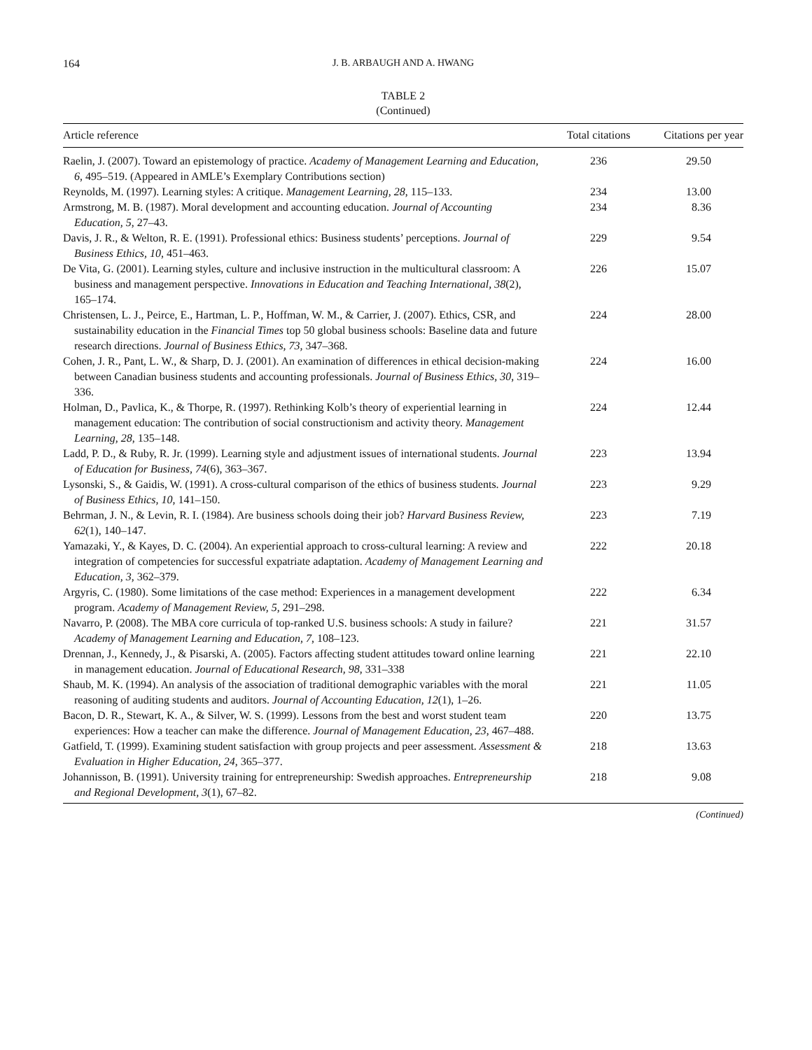164 J. B. ARBAUGH AND A. HWANG
TABLE 2
(Continued)
| Article reference | Total citations | Citations per year |
| --- | --- | --- |
| Raelin, J. (2007). Toward an epistemology of practice. Academy of Management Learning and Education, 6 , 495–519. (Appeared in AMLE’s Exemplary Contributions section) | 236 | 29.50 |
| Reynolds, M. (1997). Learning styles: A critique. Management Learning, 28 , 115–133. | 234 | 13.00 |
| Armstrong, M. B. (1987). Moral development and accounting education. Journal of Accounting Education, 5 , 27–43. | 234 | 8.36 |
| Davis, J. R., & Welton, R. E. (1991). Professional ethics: Business students’ perceptions. Journal of Business Ethics, 10 , 451–463. | 229 | 9.54 |
| De Vita, G. (2001). Learning styles, culture and inclusive instruction in the multicultural classroom: A business and management perspective. Innovations in Education and Teaching International, 38 (2), 165–174. | 226 | 15.07 |
| Christensen, L. J., Peirce, E., Hartman, L. P., Hoffman, W. M., & Carrier, J. (2007). Ethics, CSR, and sustainability education in the Financial Times top 50 global business schools: Baseline data and future research directions. Journal of Business Ethics, 73, 347–368. | 224 | 28.00 |
| Cohen, J. R., Pant, L. W., & Sharp, D. J. (2001). An examination of differences in ethical decision-making between Canadian business students and accounting professionals. Journal of Business Ethics, 30 , 319–336. | 224 | 16.00 |
| Holman, D., Pavlica, K., & Thorpe, R. (1997). Rethinking Kolb’s theory of experiential learning in management education: The contribution of social constructionism and activity theory. Management Learning, 28 , 135–148. | 224 | 12.44 |
| Ladd, P. D., & Ruby, R. Jr. (1999). Learning style and adjustment issues of international students. Journal of Education for Business, 74 (6), 363–367. | 223 | 13.94 |
| Lysonski, S., & Gaidis, W. (1991). A cross-cultural comparison of the ethics of business students. Journal of Business Ethics, 10 , 141–150. | 223 | 9.29 |
| Behrman, J. N., & Levin, R. I. (1984). Are business schools doing their job? Harvard Business Review, 62 (1), 140–147. | 223 | 7.19 |
| Yamazaki, Y., & Kayes, D. C. (2004). An experiential approach to cross-cultural learning: A review and integration of competencies for successful expatriate adaptation. Academy of Management Learning and Education, 3 , 362–379. | 222 | 20.18 |
| Argyris, C. (1980). Some limitations of the case method: Experiences in a management development program. Academy of Management Review, 5 , 291–298. | 222 | 6.34 |
| Navarro, P. (2008). The MBA core curricula of top-ranked U.S. business schools: A study in failure? Academy of Management Learning and Education, 7 , 108–123. | 221 | 31.57 |
| Drennan, J., Kennedy, J., & Pisarski, A. (2005). Factors affecting student attitudes toward online learning in management education. Journal of Educational Research, 98 , 331–338 | 221 | 22.10 |
| Shaub, M. K. (1994). An analysis of the association of traditional demographic variables with the moral reasoning of auditing students and auditors. Journal of Accounting Education, 12 (1), 1–26. | 221 | 11.05 |
| Bacon, D. R., Stewart, K. A., & Silver, W. S. (1999). Lessons from the best and worst student team experiences: How a teacher can make the difference. Journal of Management Education, 23 , 467–488. | 220 | 13.75 |
| Gatfield, T. (1999). Examining student satisfaction with group projects and peer assessment. Assessment & Evaluation in Higher Education, 24 , 365–377. | 218 | 13.63 |
| Johannisson, B. (1991). University training for entrepreneurship: Swedish approaches. Entrepreneurship and Regional Development, 3 (1), 67–82. | 218 | 9.08 |
(Continued)